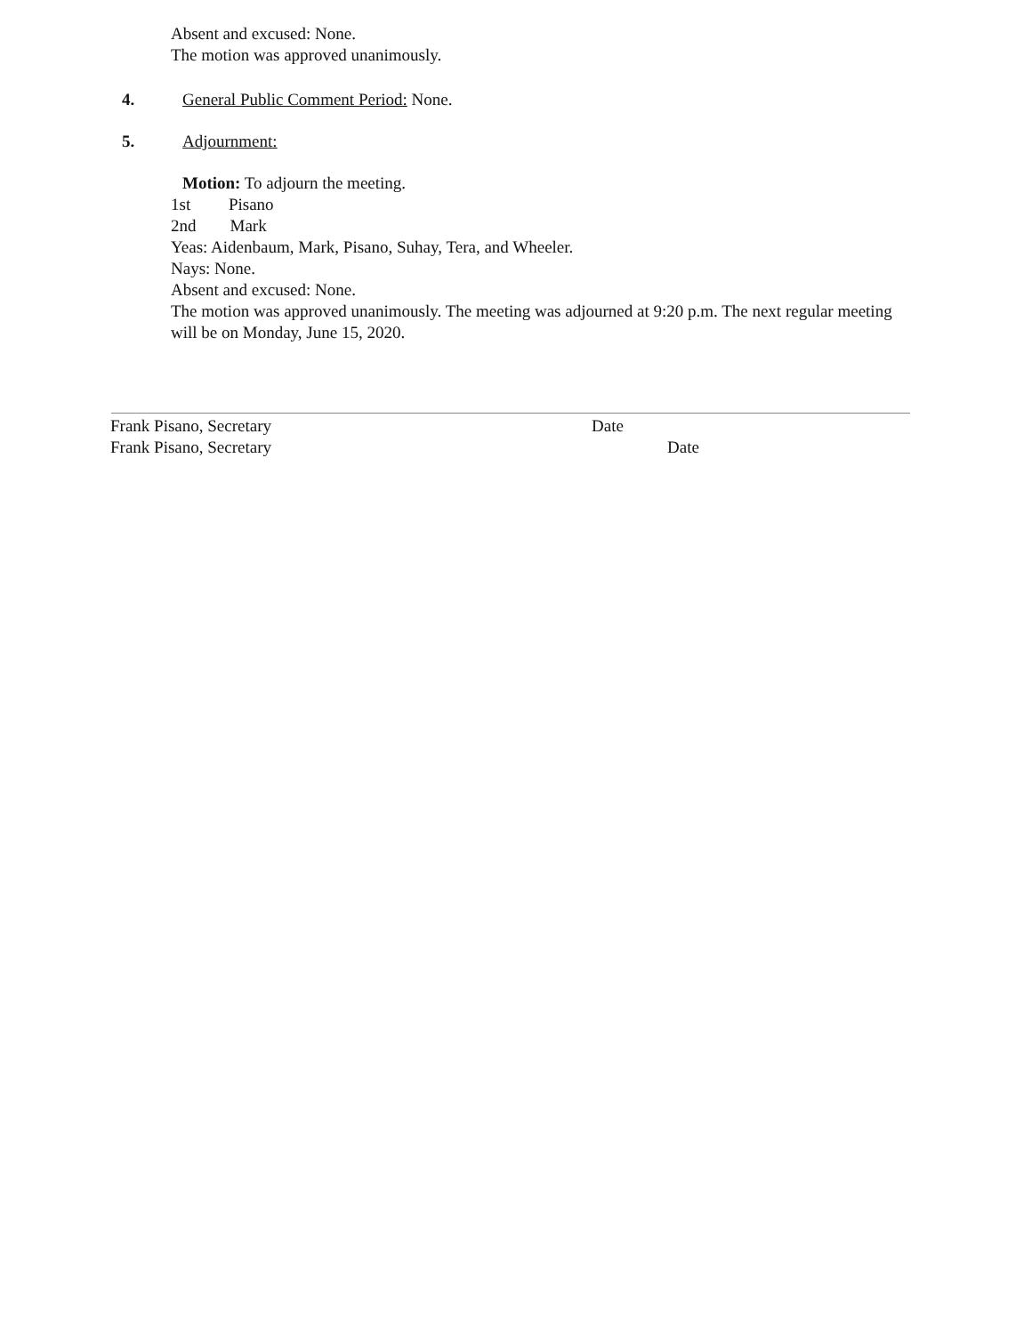Absent and excused: None.
The motion was approved unanimously.
4.
General Public Comment Period: None.
5. Adjournment:
Motion: To adjourn the meeting.
1st Pisano
2nd Mark
Yeas: Aidenbaum, Mark, Pisano, Suhay, Tera, and Wheeler.
Nays: None.
Absent and excused: None.
The motion was approved unanimously. The meeting was adjourned at 9:20 p.m. The next regular meeting will be on Monday, June 15, 2020.
Frank Pisano, Secretary Date
Frank Pisano, Secretary Date